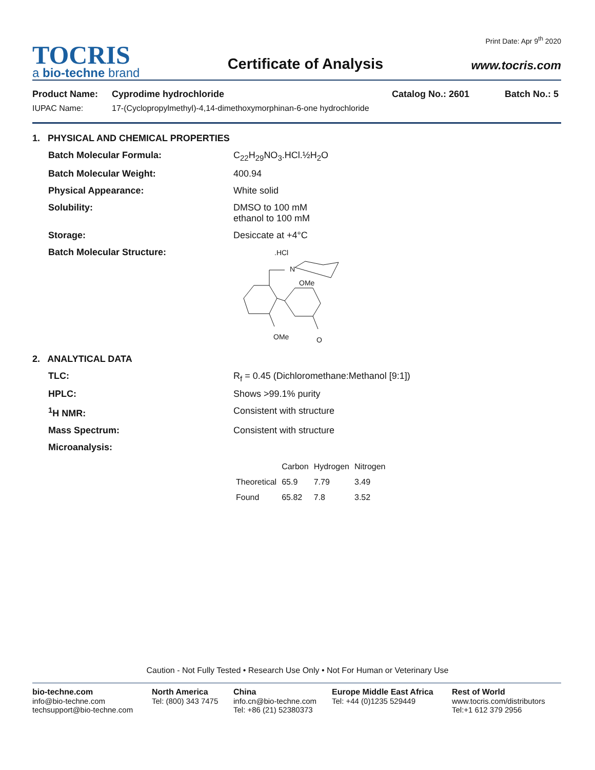TOCRIS
a bio-techne brand
Certificate of Analysis
Print Date: Apr 9<sup>th</sup> 2020
www.tocris.com
Product Name: Cyprodime hydrochloride Catalog No.: 2601 Batch No.: 5
IUPAC Name: 17-(Cyclopropylmethyl)-4,14-dimethoxymorphinan-6-one hydrochloride
1. PHYSICAL AND CHEMICAL PROPERTIES
Batch Molecular Formula: C<sub>22</sub>H<sub>29</sub>NO<sub>3</sub>.HCl.½H<sub>2</sub>O
Batch Molecular Weight: 400.94
Physical Appearance: White solid
Solubility: DMSO to 100 mM
ethanol to 100 mM
Storage: Desiccate at +4°C
Batch Molecular Structure:
.HCl
N
OMe
OMe
O
2. ANALYTICAL DATA
TLC: R<sub>f</sub> = 0.45 (Dichloromethane:Methanol [9:1])
HPLC: Shows >99.1% purity
<sup>1</sup>H NMR: Consistent with structure
Mass Spectrum: Consistent with structure
Microanalysis:
| | Carbon | Hydrogen | Nitrogen |
| --- | --- | --- | --- |
| Theoretical | 65.9 | 7.79 | 3.49 |
| Found | 65.82 | 7.8 | 3.52 |
Caution - Not Fully Tested • Research Use Only • Not For Human or Veterinary Use
bio-techne.com
info@bio-techne.com
techsupport@bio-techne.com
North America
Tel: (800) 343 7475
China
info.cn@bio-techne.com
Tel: +86 (21) 52380373
Europe Middle East Africa
Tel: +44 (0)1235 529449
Rest of World
www.tocris.com/distributors
Tel:+1 612 379 2956